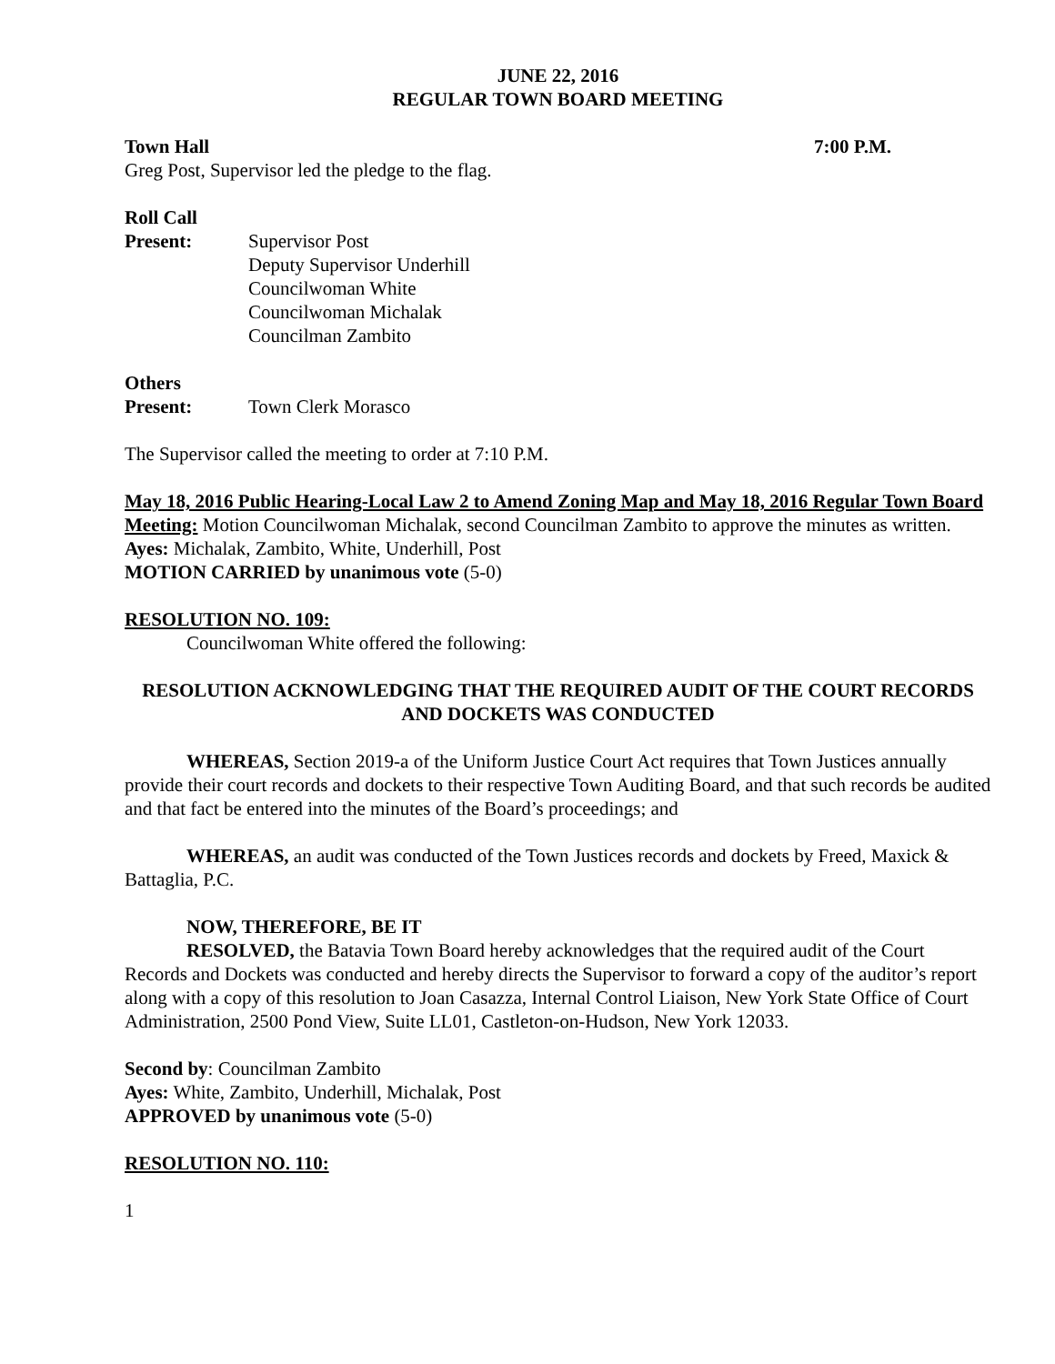JUNE 22, 2016
REGULAR TOWN BOARD MEETING
Town Hall 7:00 P.M.
Greg Post, Supervisor led the pledge to the flag.
Roll Call
Present: Supervisor Post
Deputy Supervisor Underhill
Councilwoman White
Councilwoman Michalak
Councilman Zambito
Others
Present: Town Clerk Morasco
The Supervisor called the meeting to order at 7:10 P.M.
May 18, 2016 Public Hearing-Local Law 2 to Amend Zoning Map and May 18, 2016 Regular Town Board Meeting: Motion Councilwoman Michalak, second Councilman Zambito to approve the minutes as written.
Ayes: Michalak, Zambito, White, Underhill, Post
MOTION CARRIED by unanimous vote (5-0)
RESOLUTION NO. 109:
Councilwoman White offered the following:
RESOLUTION ACKNOWLEDGING THAT THE REQUIRED AUDIT OF THE COURT RECORDS AND DOCKETS WAS CONDUCTED
WHEREAS, Section 2019-a of the Uniform Justice Court Act requires that Town Justices annually provide their court records and dockets to their respective Town Auditing Board, and that such records be audited and that fact be entered into the minutes of the Board’s proceedings; and
WHEREAS, an audit was conducted of the Town Justices records and dockets by Freed, Maxick & Battaglia, P.C.
NOW, THEREFORE, BE IT
RESOLVED, the Batavia Town Board hereby acknowledges that the required audit of the Court Records and Dockets was conducted and hereby directs the Supervisor to forward a copy of the auditor’s report along with a copy of this resolution to Joan Casazza, Internal Control Liaison, New York State Office of Court Administration, 2500 Pond View, Suite LL01, Castleton-on-Hudson, New York 12033.
Second by: Councilman Zambito
Ayes: White, Zambito, Underhill, Michalak, Post
APPROVED by unanimous vote (5-0)
RESOLUTION NO. 110:
1